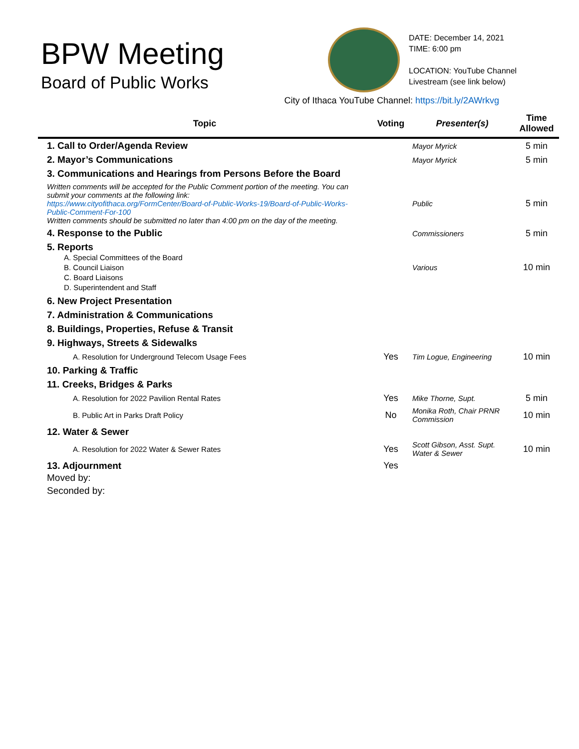BPW Meeting
Board of Public Works
DATE: December 14, 2021
TIME: 6:00 pm
LOCATION: YouTube Channel
Livestream (see link below)
City of Ithaca YouTube Channel: https://bit.ly/2AWrkvg
| Topic | Voting | Presenter(s) | Time Allowed |
| --- | --- | --- | --- |
| 1. Call to Order/Agenda Review | | Mayor Myrick | 5 min |
| 2. Mayor’s Communications | | Mayor Myrick | 5 min |
| 3. Communications and Hearings from Persons Before the Board | | | |
| Written comments will be accepted for the Public Comment portion of the meeting. You can submit your comments at the following link: https://www.cityofithaca.org/FormCenter/Board-of-Public-Works-19/Board-of-Public-Works-Public-Comment-For-100 Written comments should be submitted no later than 4:00 pm on the day of the meeting. | | Public | 5 min |
| 4. Response to the Public | | Commissioners | 5 min |
| 5. Reports A. Special Committees of the Board B. Council Liaison C. Board Liaisons D. Superintendent and Staff | | Various | 10 min |
| 6. New Project Presentation | | | |
| 7. Administration & Communications | | | |
| 8. Buildings, Properties, Refuse & Transit | | | |
| 9. Highways, Streets & Sidewalks | | | |
| A. Resolution for Underground Telecom Usage Fees | Yes | Tim Logue, Engineering | 10 min |
| 10. Parking & Traffic | | | |
| 11. Creeks, Bridges & Parks | | | |
| A. Resolution for 2022 Pavilion Rental Rates | Yes | Mike Thorne, Supt. | 5 min |
| B. Public Art in Parks Draft Policy | No | Monika Roth, Chair PRNR Commission | 10 min |
| 12. Water & Sewer | | | |
| A. Resolution for 2022 Water & Sewer Rates | Yes | Scott Gibson, Asst. Supt. Water & Sewer | 10 min |
| 13. Adjournment Moved by: Seconded by: | Yes | | |